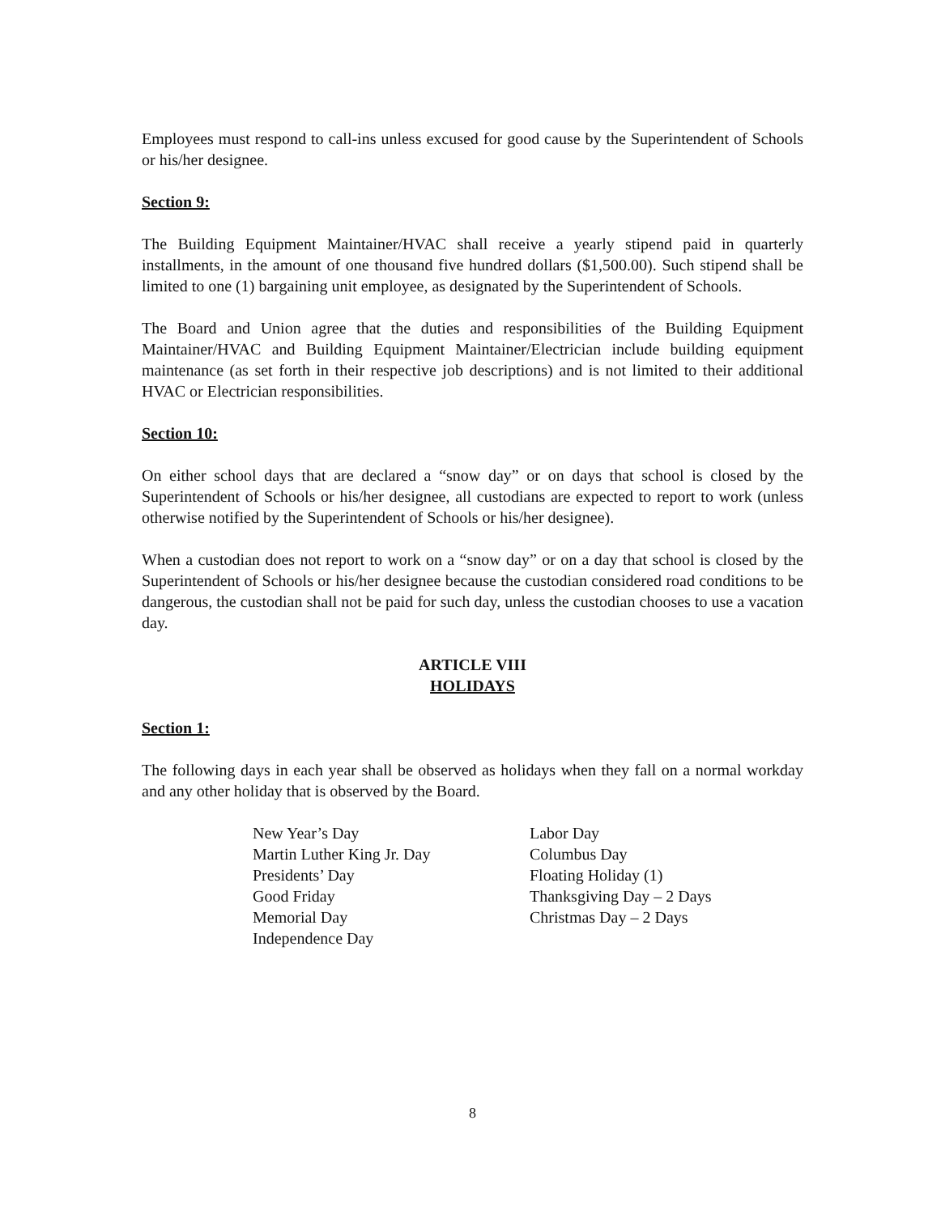Employees must respond to call-ins unless excused for good cause by the Superintendent of Schools or his/her designee.
Section 9:
The Building Equipment Maintainer/HVAC shall receive a yearly stipend paid in quarterly installments, in the amount of one thousand five hundred dollars ($1,500.00). Such stipend shall be limited to one (1) bargaining unit employee, as designated by the Superintendent of Schools.
The Board and Union agree that the duties and responsibilities of the Building Equipment Maintainer/HVAC and Building Equipment Maintainer/Electrician include building equipment maintenance (as set forth in their respective job descriptions) and is not limited to their additional HVAC or Electrician responsibilities.
Section 10:
On either school days that are declared a “snow day” or on days that school is closed by the Superintendent of Schools or his/her designee, all custodians are expected to report to work (unless otherwise notified by the Superintendent of Schools or his/her designee).
When a custodian does not report to work on a “snow day” or on a day that school is closed by the Superintendent of Schools or his/her designee because the custodian considered road conditions to be dangerous, the custodian shall not be paid for such day, unless the custodian chooses to use a vacation day.
ARTICLE VIII
HOLIDAYS
Section 1:
The following days in each year shall be observed as holidays when they fall on a normal workday and any other holiday that is observed by the Board.
New Year’s Day
Martin Luther King Jr. Day
Presidents’ Day
Good Friday
Memorial Day
Independence Day
Labor Day
Columbus Day
Floating Holiday (1)
Thanksgiving Day – 2 Days
Christmas Day – 2 Days
8